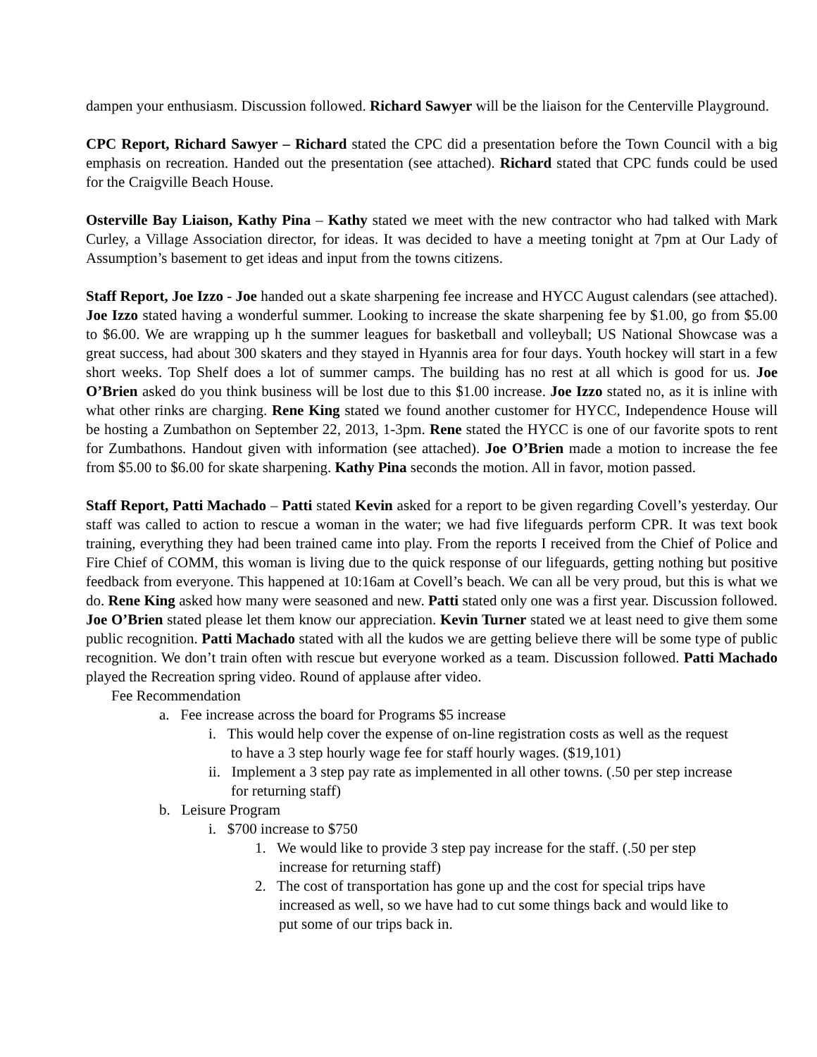dampen your enthusiasm. Discussion followed. Richard Sawyer will be the liaison for the Centerville Playground.
CPC Report, Richard Sawyer – Richard stated the CPC did a presentation before the Town Council with a big emphasis on recreation. Handed out the presentation (see attached). Richard stated that CPC funds could be used for the Craigville Beach House.
Osterville Bay Liaison, Kathy Pina – Kathy stated we meet with the new contractor who had talked with Mark Curley, a Village Association director, for ideas. It was decided to have a meeting tonight at 7pm at Our Lady of Assumption’s basement to get ideas and input from the towns citizens.
Staff Report, Joe Izzo - Joe handed out a skate sharpening fee increase and HYCC August calendars (see attached). Joe Izzo stated having a wonderful summer. Looking to increase the skate sharpening fee by $1.00, go from $5.00 to $6.00. We are wrapping up h the summer leagues for basketball and volleyball; US National Showcase was a great success, had about 300 skaters and they stayed in Hyannis area for four days. Youth hockey will start in a few short weeks. Top Shelf does a lot of summer camps. The building has no rest at all which is good for us. Joe O’Brien asked do you think business will be lost due to this $1.00 increase. Joe Izzo stated no, as it is inline with what other rinks are charging. Rene King stated we found another customer for HYCC, Independence House will be hosting a Zumbathon on September 22, 2013, 1-3pm. Rene stated the HYCC is one of our favorite spots to rent for Zumbathons. Handout given with information (see attached). Joe O’Brien made a motion to increase the fee from $5.00 to $6.00 for skate sharpening. Kathy Pina seconds the motion. All in favor, motion passed.
Staff Report, Patti Machado – Patti stated Kevin asked for a report to be given regarding Covell’s yesterday. Our staff was called to action to rescue a woman in the water; we had five lifeguards perform CPR. It was text book training, everything they had been trained came into play. From the reports I received from the Chief of Police and Fire Chief of COMM, this woman is living due to the quick response of our lifeguards, getting nothing but positive feedback from everyone. This happened at 10:16am at Covell’s beach. We can all be very proud, but this is what we do. Rene King asked how many were seasoned and new. Patti stated only one was a first year. Discussion followed. Joe O’Brien stated please let them know our appreciation. Kevin Turner stated we at least need to give them some public recognition. Patti Machado stated with all the kudos we are getting believe there will be some type of public recognition. We don’t train often with rescue but everyone worked as a team. Discussion followed. Patti Machado played the Recreation spring video. Round of applause after video.
Fee Recommendation
a. Fee increase across the board for Programs $5 increase
i. This would help cover the expense of on-line registration costs as well as the request to have a 3 step hourly wage fee for staff hourly wages. ($19,101)
ii. Implement a 3 step pay rate as implemented in all other towns. (.50 per step increase for returning staff)
b. Leisure Program
i. $700 increase to $750
1. We would like to provide 3 step pay increase for the staff. (.50 per step increase for returning staff)
2. The cost of transportation has gone up and the cost for special trips have increased as well, so we have had to cut some things back and would like to put some of our trips back in.